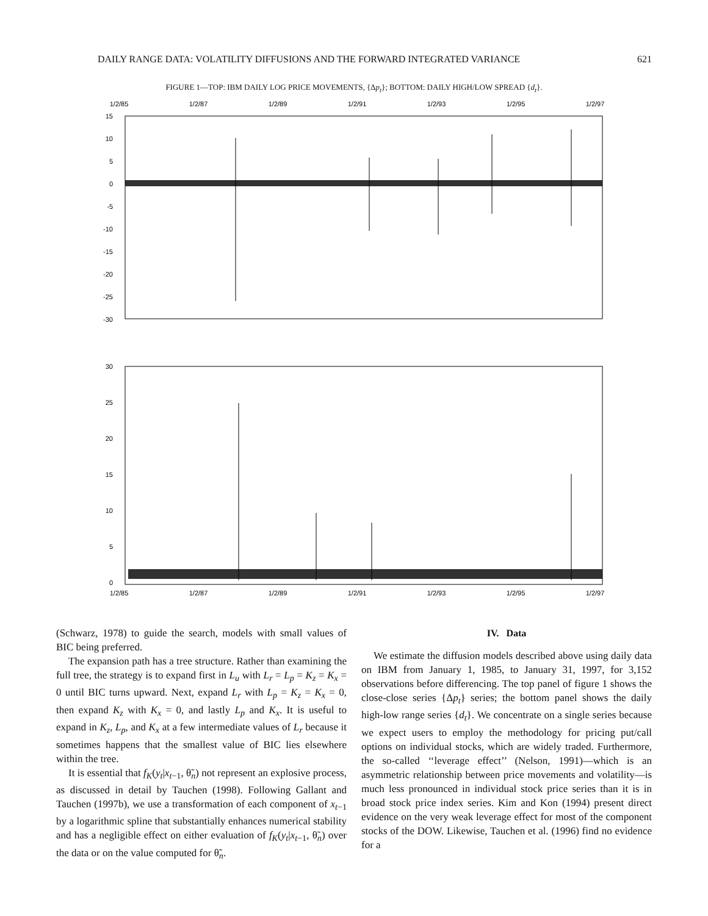DAILY RANGE DATA: VOLATILITY DIFFUSIONS AND THE FORWARD INTEGRATED VARIANCE 621
FIGURE 1—TOP: IBM DAILY LOG PRICE MOVEMENTS, {Δp<sub>t</sub>}; BOTTOM: DAILY HIGH/LOW SPREAD {d<sub>t</sub>}.
1/2/85
1/2/87
1/2/89
1/2/91
1/2/93
1/2/95
1/2/97
15
10
5
0
-5
-10
-15
-20
-25
-30
30
25
20
15
10
5
0
1/2/85
1/2/87
1/2/89
1/2/91
1/2/93
1/2/95
1/2/97
(Schwarz, 1978) to guide the search, models with small values of BIC being preferred.
The expansion path has a tree structure. Rather than examining the full tree, the strategy is to expand first in L<sub>u</sub> with L<sub>r</sub> = L<sub>p</sub> = K<sub>z</sub> = K<sub>x</sub> = 0 until BIC turns upward. Next, expand L<sub>r</sub> with L<sub>p</sub> = K<sub>z</sub> = K<sub>x</sub> = 0, then expand K<sub>z</sub> with K<sub>x</sub> = 0, and lastly L<sub>p</sub> and K<sub>x</sub>. It is useful to expand in K<sub>z</sub>, L<sub>p</sub>, and K<sub>x</sub> at a few intermediate values of L<sub>r</sub> because it sometimes happens that the smallest value of BIC lies elsewhere within the tree.
It is essential that f<sub>K</sub>(y<sub>t</sub>|x<sub>t−1</sub>, θ̃<sub>n</sub>) not represent an explosive process, as discussed in detail by Tauchen (1998). Following Gallant and Tauchen (1997b), we use a transformation of each component of x<sub>t−1</sub> by a logarithmic spline that substantially enhances numerical stability and has a negligible effect on either evaluation of f<sub>K</sub>(y<sub>t</sub>|x<sub>t−1</sub>, θ̃<sub>n</sub>) over the data or on the value computed for θ̃<sub>n</sub>.
IV. Data
We estimate the diffusion models described above using daily data on IBM from January 1, 1985, to January 31, 1997, for 3,152 observations before differencing. The top panel of figure 1 shows the close-close series {Δp<sub>t</sub>} series; the bottom panel shows the daily high-low range series {d<sub>t</sub>}. We concentrate on a single series because we expect users to employ the methodology for pricing put/call options on individual stocks, which are widely traded. Furthermore, the so-called ‘‘leverage effect’’ (Nelson, 1991)—which is an asymmetric relationship between price movements and volatility—is much less pronounced in individual stock price series than it is in broad stock price index series. Kim and Kon (1994) present direct evidence on the very weak leverage effect for most of the component stocks of the DOW. Likewise, Tauchen et al. (1996) find no evidence for a